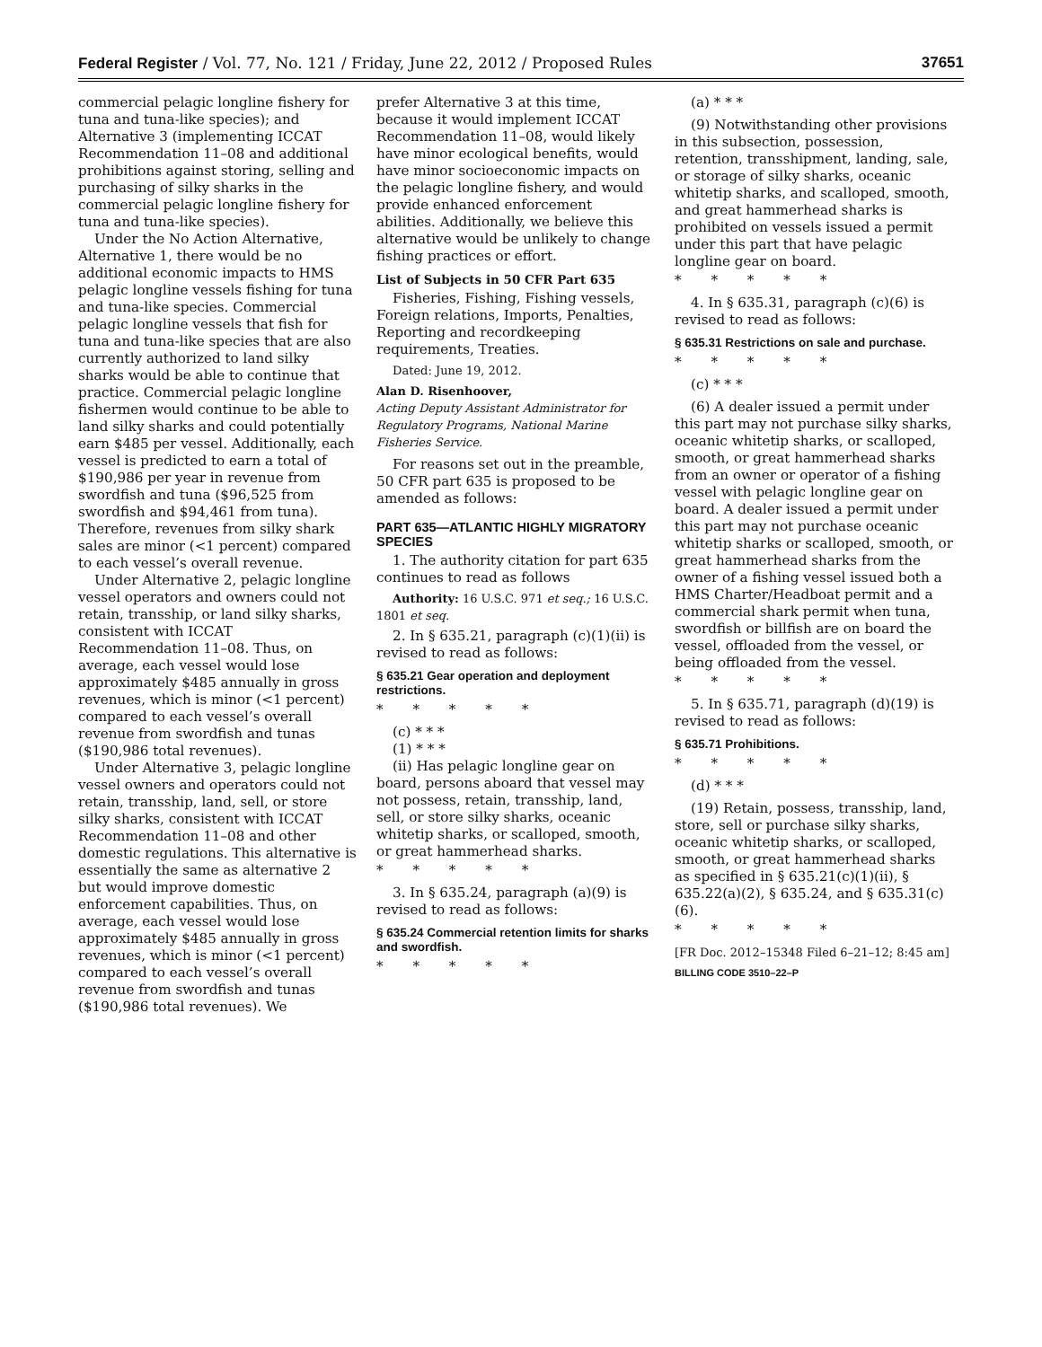Federal Register / Vol. 77, No. 121 / Friday, June 22, 2012 / Proposed Rules 37651
commercial pelagic longline fishery for tuna and tuna-like species); and Alternative 3 (implementing ICCAT Recommendation 11–08 and additional prohibitions against storing, selling and purchasing of silky sharks in the commercial pelagic longline fishery for tuna and tuna-like species).
Under the No Action Alternative, Alternative 1, there would be no additional economic impacts to HMS pelagic longline vessels fishing for tuna and tuna-like species. Commercial pelagic longline vessels that fish for tuna and tuna-like species that are also currently authorized to land silky sharks would be able to continue that practice. Commercial pelagic longline fishermen would continue to be able to land silky sharks and could potentially earn $485 per vessel. Additionally, each vessel is predicted to earn a total of $190,986 per year in revenue from swordfish and tuna ($96,525 from swordfish and $94,461 from tuna). Therefore, revenues from silky shark sales are minor (<1 percent) compared to each vessel’s overall revenue.
Under Alternative 2, pelagic longline vessel operators and owners could not retain, transship, or land silky sharks, consistent with ICCAT Recommendation 11–08. Thus, on average, each vessel would lose approximately $485 annually in gross revenues, which is minor (<1 percent) compared to each vessel’s overall revenue from swordfish and tunas ($190,986 total revenues).
Under Alternative 3, pelagic longline vessel owners and operators could not retain, transship, land, sell, or store silky sharks, consistent with ICCAT Recommendation 11–08 and other domestic regulations. This alternative is essentially the same as alternative 2 but would improve domestic enforcement capabilities. Thus, on average, each vessel would lose approximately $485 annually in gross revenues, which is minor (<1 percent) compared to each vessel’s overall revenue from swordfish and tunas ($190,986 total revenues). We
prefer Alternative 3 at this time, because it would implement ICCAT Recommendation 11–08, would likely have minor ecological benefits, would have minor socioeconomic impacts on the pelagic longline fishery, and would provide enhanced enforcement abilities. Additionally, we believe this alternative would be unlikely to change fishing practices or effort.
List of Subjects in 50 CFR Part 635
Fisheries, Fishing, Fishing vessels, Foreign relations, Imports, Penalties, Reporting and recordkeeping requirements, Treaties.
Dated: June 19, 2012.
Alan D. Risenhoover,
Acting Deputy Assistant Administrator for Regulatory Programs, National Marine Fisheries Service.
For reasons set out in the preamble, 50 CFR part 635 is proposed to be amended as follows:
PART 635—ATLANTIC HIGHLY MIGRATORY SPECIES
1. The authority citation for part 635 continues to read as follows
Authority: 16 U.S.C. 971 et seq.; 16 U.S.C. 1801 et seq.
2. In § 635.21, paragraph (c)(1)(ii) is revised to read as follows:
§ 635.21 Gear operation and deployment restrictions.
* * * * *
(c) * * *
(1) * * *
(ii) Has pelagic longline gear on board, persons aboard that vessel may not possess, retain, transship, land, sell, or store silky sharks, oceanic whitetip sharks, or scalloped, smooth, or great hammerhead sharks.
* * * * *
3. In § 635.24, paragraph (a)(9) is revised to read as follows:
§ 635.24 Commercial retention limits for sharks and swordfish.
* * * * *
(a) * * *
(9) Notwithstanding other provisions in this subsection, possession, retention, transshipment, landing, sale, or storage of silky sharks, oceanic whitetip sharks, and scalloped, smooth, and great hammerhead sharks is prohibited on vessels issued a permit under this part that have pelagic longline gear on board.
* * * * *
4. In § 635.31, paragraph (c)(6) is revised to read as follows:
§ 635.31 Restrictions on sale and purchase.
* * * * *
(c) * * *
(6) A dealer issued a permit under this part may not purchase silky sharks, oceanic whitetip sharks, or scalloped, smooth, or great hammerhead sharks from an owner or operator of a fishing vessel with pelagic longline gear on board. A dealer issued a permit under this part may not purchase oceanic whitetip sharks or scalloped, smooth, or great hammerhead sharks from the owner of a fishing vessel issued both a HMS Charter/Headboat permit and a commercial shark permit when tuna, swordfish or billfish are on board the vessel, offloaded from the vessel, or being offloaded from the vessel.
* * * * *
5. In § 635.71, paragraph (d)(19) is revised to read as follows:
§ 635.71 Prohibitions.
* * * * *
(d) * * *
(19) Retain, possess, transship, land, store, sell or purchase silky sharks, oceanic whitetip sharks, or scalloped, smooth, or great hammerhead sharks as specified in § 635.21(c)(1)(ii), § 635.22(a)(2), § 635.24, and § 635.31(c)(6).
* * * * *
[FR Doc. 2012–15348 Filed 6–21–12; 8:45 am]
BILLING CODE 3510–22–P